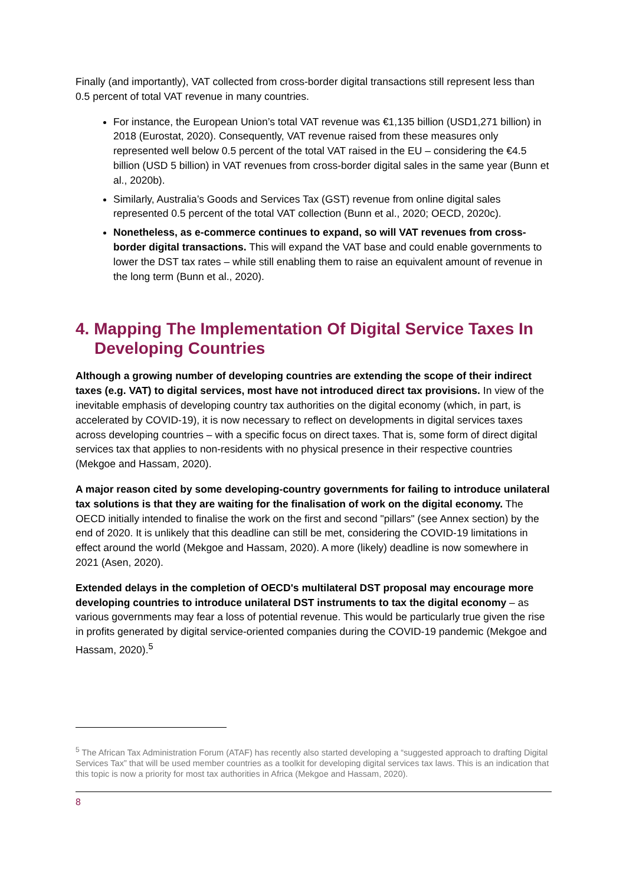Finally (and importantly), VAT collected from cross-border digital transactions still represent less than 0.5 percent of total VAT revenue in many countries.
For instance, the European Union’s total VAT revenue was €1,135 billion (USD1,271 billion) in 2018 (Eurostat, 2020). Consequently, VAT revenue raised from these measures only represented well below 0.5 percent of the total VAT raised in the EU – considering the €4.5 billion (USD 5 billion) in VAT revenues from cross-border digital sales in the same year (Bunn et al., 2020b).
Similarly, Australia’s Goods and Services Tax (GST) revenue from online digital sales represented 0.5 percent of the total VAT collection (Bunn et al., 2020; OECD, 2020c).
Nonetheless, as e-commerce continues to expand, so will VAT revenues from cross-border digital transactions. This will expand the VAT base and could enable governments to lower the DST tax rates – while still enabling them to raise an equivalent amount of revenue in the long term (Bunn et al., 2020).
4. Mapping The Implementation Of Digital Service Taxes In Developing Countries
Although a growing number of developing countries are extending the scope of their indirect taxes (e.g. VAT) to digital services, most have not introduced direct tax provisions. In view of the inevitable emphasis of developing country tax authorities on the digital economy (which, in part, is accelerated by COVID-19), it is now necessary to reflect on developments in digital services taxes across developing countries – with a specific focus on direct taxes. That is, some form of direct digital services tax that applies to non-residents with no physical presence in their respective countries (Mekgoe and Hassam, 2020).
A major reason cited by some developing-country governments for failing to introduce unilateral tax solutions is that they are waiting for the finalisation of work on the digital economy. The OECD initially intended to finalise the work on the first and second "pillars" (see Annex section) by the end of 2020. It is unlikely that this deadline can still be met, considering the COVID-19 limitations in effect around the world (Mekgoe and Hassam, 2020). A more (likely) deadline is now somewhere in 2021 (Asen, 2020).
Extended delays in the completion of OECD's multilateral DST proposal may encourage more developing countries to introduce unilateral DST instruments to tax the digital economy – as various governments may fear a loss of potential revenue. This would be particularly true given the rise in profits generated by digital service-oriented companies during the COVID-19 pandemic (Mekgoe and Hassam, 2020).<sup>5</sup>
<sup>5</sup> The African Tax Administration Forum (ATAF) has recently also started developing a “suggested approach to drafting Digital Services Tax” that will be used member countries as a toolkit for developing digital services tax laws. This is an indication that this topic is now a priority for most tax authorities in Africa (Mekgoe and Hassam, 2020).
8